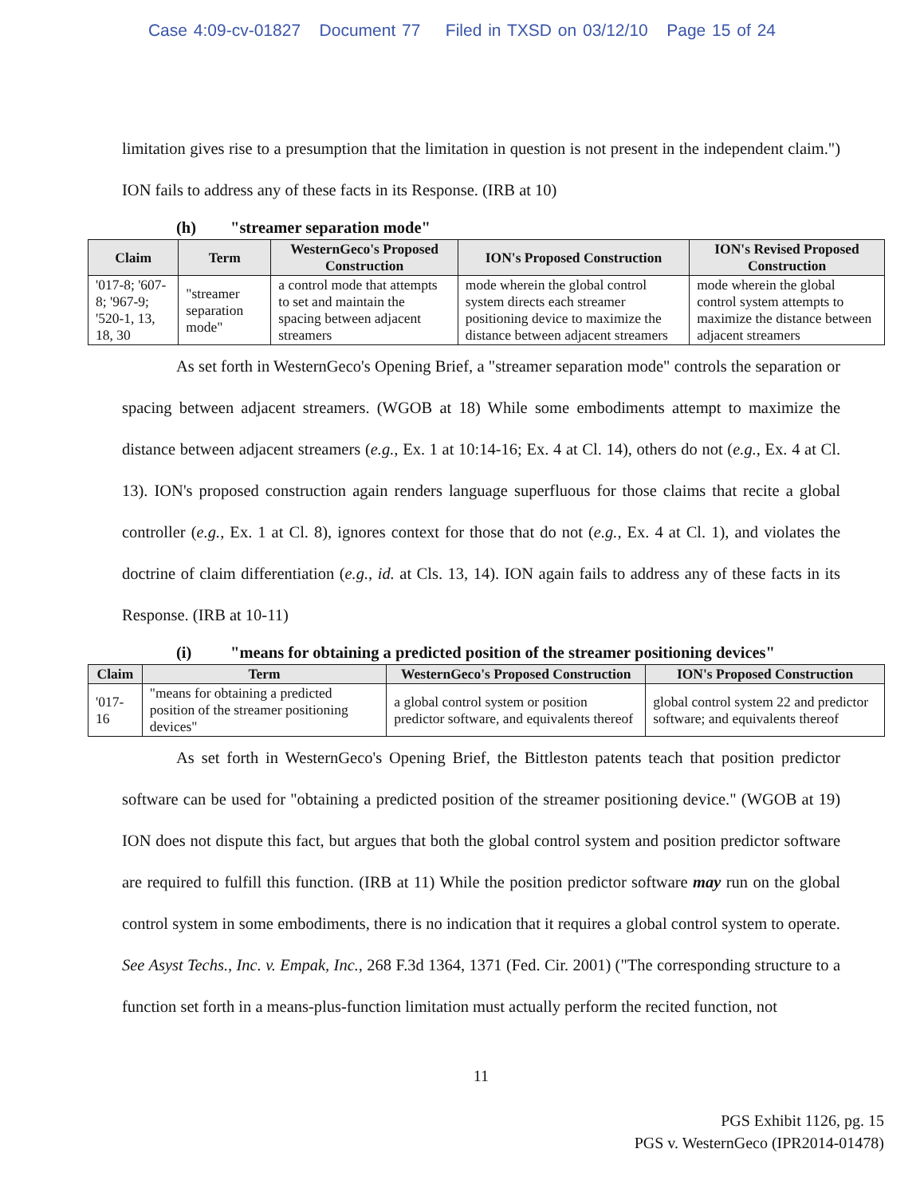Case 4:09-cv-01827 Document 77 Filed in TXSD on 03/12/10 Page 15 of 24
limitation gives rise to a presumption that the limitation in question is not present in the independent claim.") ION fails to address any of these facts in its Response. (IRB at 10)
(h) "streamer separation mode"
| Claim | Term | WesternGeco's Proposed Construction | ION's Proposed Construction | ION's Revised Proposed Construction |
| --- | --- | --- | --- | --- |
| '017-8; '607-8; '967-9; '520-1, 13, 18, 30 | "streamer separation mode" | a control mode that attempts to set and maintain the spacing between adjacent streamers | mode wherein the global control system directs each streamer positioning device to maximize the distance between adjacent streamers | mode wherein the global control system attempts to maximize the distance between adjacent streamers |
As set forth in WesternGeco's Opening Brief, a "streamer separation mode" controls the separation or spacing between adjacent streamers. (WGOB at 18) While some embodiments attempt to maximize the distance between adjacent streamers (e.g., Ex. 1 at 10:14-16; Ex. 4 at Cl. 14), others do not (e.g., Ex. 4 at Cl. 13). ION's proposed construction again renders language superfluous for those claims that recite a global controller (e.g., Ex. 1 at Cl. 8), ignores context for those that do not (e.g., Ex. 4 at Cl. 1), and violates the doctrine of claim differentiation (e.g., id. at Cls. 13, 14). ION again fails to address any of these facts in its Response. (IRB at 10-11)
(i) "means for obtaining a predicted position of the streamer positioning devices"
| Claim | Term | WesternGeco's Proposed Construction | ION's Proposed Construction |
| --- | --- | --- | --- |
| '017-16 | "means for obtaining a predicted position of the streamer positioning devices" | a global control system or position predictor software, and equivalents thereof | global control system 22 and predictor software; and equivalents thereof |
As set forth in WesternGeco's Opening Brief, the Bittleston patents teach that position predictor software can be used for "obtaining a predicted position of the streamer positioning device." (WGOB at 19) ION does not dispute this fact, but argues that both the global control system and position predictor software are required to fulfill this function. (IRB at 11) While the position predictor software may run on the global control system in some embodiments, there is no indication that it requires a global control system to operate. See Asyst Techs., Inc. v. Empak, Inc., 268 F.3d 1364, 1371 (Fed. Cir. 2001) ("The corresponding structure to a function set forth in a means-plus-function limitation must actually perform the recited function, not
11
PGS Exhibit 1126, pg. 15
PGS v. WesternGeco (IPR2014-01478)